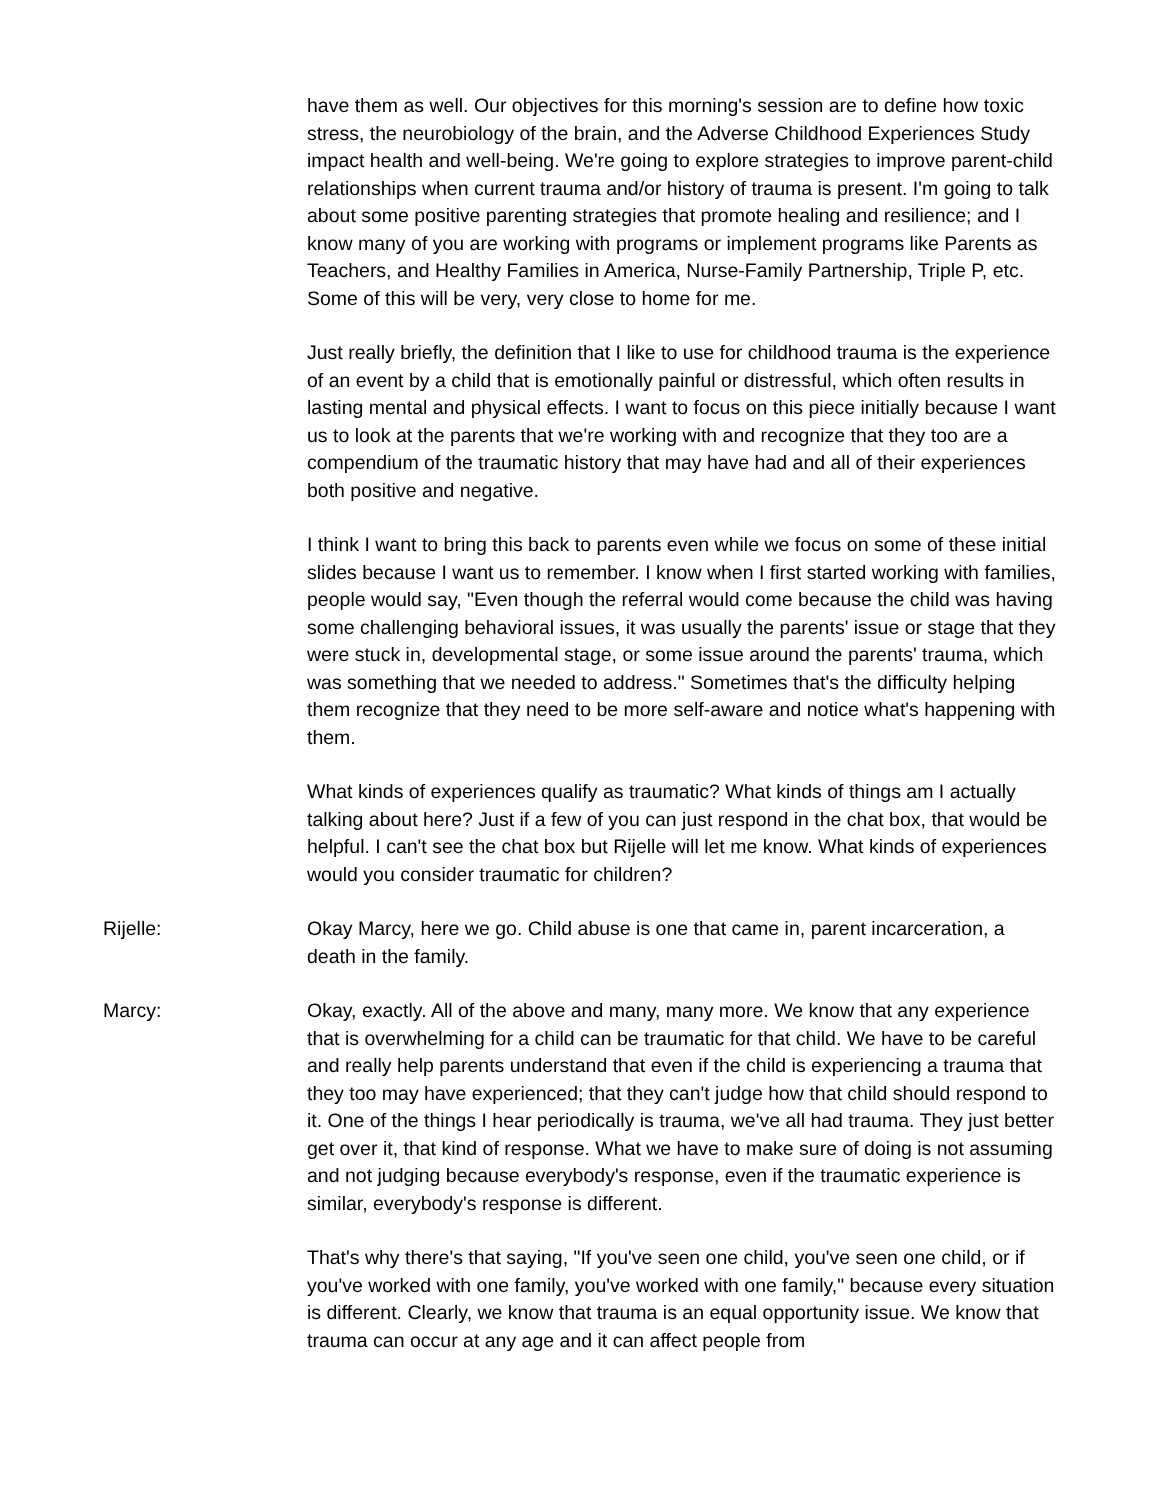have them as well. Our objectives for this morning's session are to define how toxic stress, the neurobiology of the brain, and the Adverse Childhood Experiences Study impact health and well-being. We're going to explore strategies to improve parent-child relationships when current trauma and/or history of trauma is present. I'm going to talk about some positive parenting strategies that promote healing and resilience; and I know many of you are working with programs or implement programs like Parents as Teachers, and Healthy Families in America, Nurse-Family Partnership, Triple P, etc. Some of this will be very, very close to home for me.
Just really briefly, the definition that I like to use for childhood trauma is the experience of an event by a child that is emotionally painful or distressful, which often results in lasting mental and physical effects. I want to focus on this piece initially because I want us to look at the parents that we're working with and recognize that they too are a compendium of the traumatic history that may have had and all of their experiences both positive and negative.
I think I want to bring this back to parents even while we focus on some of these initial slides because I want us to remember. I know when I first started working with families, people would say, "Even though the referral would come because the child was having some challenging behavioral issues, it was usually the parents' issue or stage that they were stuck in, developmental stage, or some issue around the parents' trauma, which was something that we needed to address." Sometimes that's the difficulty helping them recognize that they need to be more self-aware and notice what's happening with them.
What kinds of experiences qualify as traumatic? What kinds of things am I actually talking about here? Just if a few of you can just respond in the chat box, that would be helpful. I can't see the chat box but Rijelle will let me know. What kinds of experiences would you consider traumatic for children?
Rijelle: Okay Marcy, here we go. Child abuse is one that came in, parent incarceration, a death in the family.
Marcy: Okay, exactly. All of the above and many, many more. We know that any experience that is overwhelming for a child can be traumatic for that child. We have to be careful and really help parents understand that even if the child is experiencing a trauma that they too may have experienced; that they can't judge how that child should respond to it. One of the things I hear periodically is trauma, we've all had trauma. They just better get over it, that kind of response. What we have to make sure of doing is not assuming and not judging because everybody's response, even if the traumatic experience is similar, everybody's response is different.
That's why there's that saying, "If you've seen one child, you've seen one child, or if you've worked with one family, you've worked with one family," because every situation is different. Clearly, we know that trauma is an equal opportunity issue. We know that trauma can occur at any age and it can affect people from